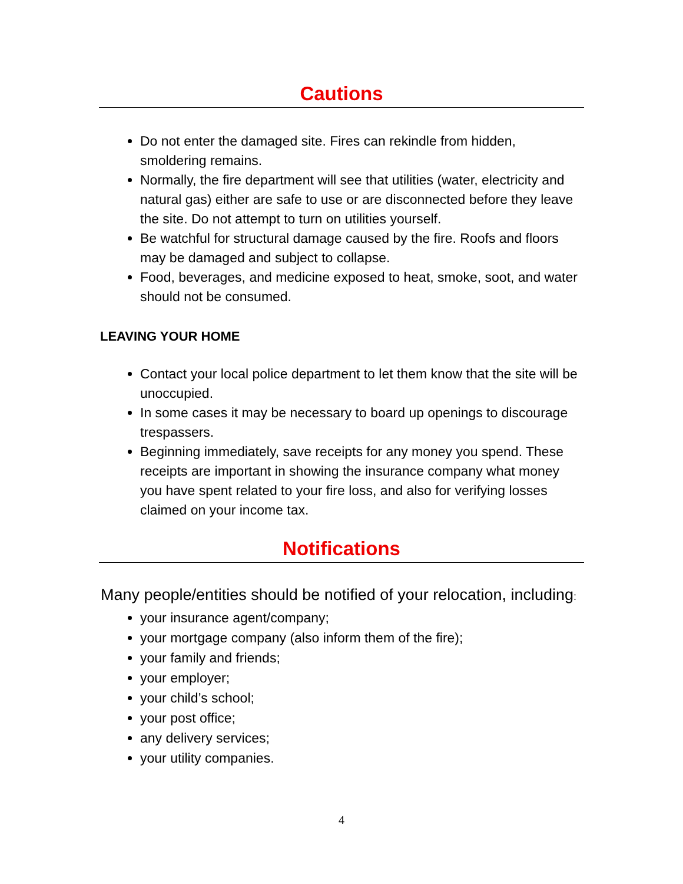Cautions
Do not enter the damaged site. Fires can rekindle from hidden, smoldering remains.
Normally, the fire department will see that utilities (water, electricity and natural gas) either are safe to use or are disconnected before they leave the site. Do not attempt to turn on utilities yourself.
Be watchful for structural damage caused by the fire. Roofs and floors may be damaged and subject to collapse.
Food, beverages, and medicine exposed to heat, smoke, soot, and water should not be consumed.
LEAVING YOUR HOME
Contact your local police department to let them know that the site will be unoccupied.
In some cases it may be necessary to board up openings to discourage trespassers.
Beginning immediately, save receipts for any money you spend. These receipts are important in showing the insurance company what money you have spent related to your fire loss, and also for verifying losses claimed on your income tax.
Notifications
Many people/entities should be notified of your relocation, including:
your insurance agent/company;
your mortgage company (also inform them of the fire);
your family and friends;
your employer;
your child’s school;
your post office;
any delivery services;
your utility companies.
4